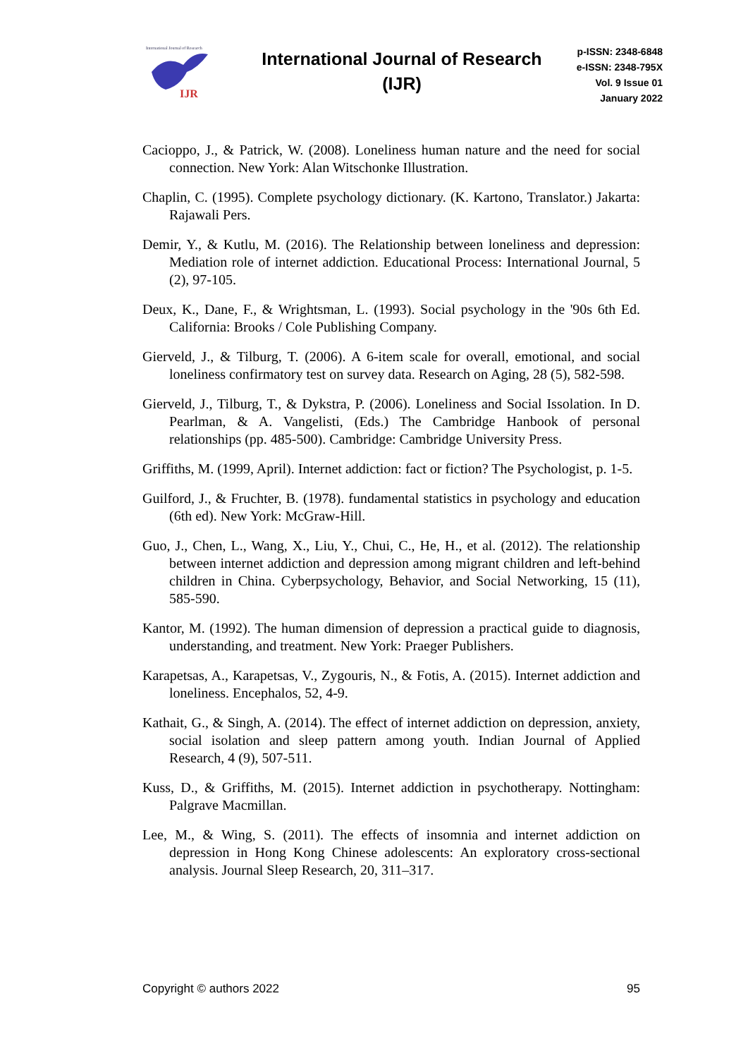International Journal of Research
IJR
International Journal of Research (IJR)
p-ISSN: 2348-6848
e-ISSN: 2348-795X
Vol. 9 Issue 01
January 2022
Cacioppo, J., & Patrick, W. (2008). Loneliness human nature and the need for social connection. New York: Alan Witschonke Illustration.
Chaplin, C. (1995). Complete psychology dictionary. (K. Kartono, Translator.) Jakarta: Rajawali Pers.
Demir, Y., & Kutlu, M. (2016). The Relationship between loneliness and depression: Mediation role of internet addiction. Educational Process: International Journal, 5 (2), 97-105.
Deux, K., Dane, F., & Wrightsman, L. (1993). Social psychology in the '90s 6th Ed. California: Brooks / Cole Publishing Company.
Gierveld, J., & Tilburg, T. (2006). A 6-item scale for overall, emotional, and social loneliness confirmatory test on survey data. Research on Aging, 28 (5), 582-598.
Gierveld, J., Tilburg, T., & Dykstra, P. (2006). Loneliness and Social Issolation. In D. Pearlman, & A. Vangelisti, (Eds.) The Cambridge Hanbook of personal relationships (pp. 485-500). Cambridge: Cambridge University Press.
Griffiths, M. (1999, April). Internet addiction: fact or fiction? The Psychologist, p. 1-5.
Guilford, J., & Fruchter, B. (1978). fundamental statistics in psychology and education (6th ed). New York: McGraw-Hill.
Guo, J., Chen, L., Wang, X., Liu, Y., Chui, C., He, H., et al. (2012). The relationship between internet addiction and depression among migrant children and left-behind children in China. Cyberpsychology, Behavior, and Social Networking, 15 (11), 585-590.
Kantor, M. (1992). The human dimension of depression a practical guide to diagnosis, understanding, and treatment. New York: Praeger Publishers.
Karapetsas, A., Karapetsas, V., Zygouris, N., & Fotis, A. (2015). Internet addiction and loneliness. Encephalos, 52, 4-9.
Kathait, G., & Singh, A. (2014). The effect of internet addiction on depression, anxiety, social isolation and sleep pattern among youth. Indian Journal of Applied Research, 4 (9), 507-511.
Kuss, D., & Griffiths, M. (2015). Internet addiction in psychotherapy. Nottingham: Palgrave Macmillan.
Lee, M., & Wing, S. (2011). The effects of insomnia and internet addiction on depression in Hong Kong Chinese adolescents: An exploratory cross-sectional analysis. Journal Sleep Research, 20, 311–317.
Copyright © authors 2022 95